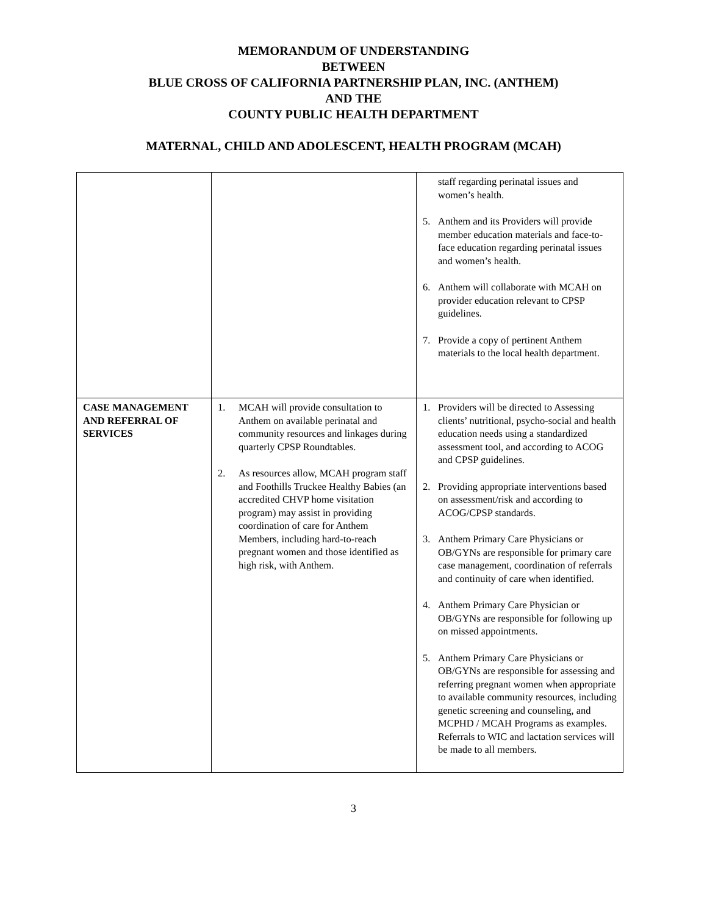MEMORANDUM OF UNDERSTANDING
BETWEEN
BLUE CROSS OF CALIFORNIA PARTNERSHIP PLAN, INC. (ANTHEM)
AND THE
COUNTY PUBLIC HEALTH DEPARTMENT
MATERNAL, CHILD AND ADOLESCENT, HEALTH PROGRAM (MCAH)
| | | staff regarding perinatal issues and women’s health. 5. Anthem and its Providers will provide member education materials and face-to-face education regarding perinatal issues and women’s health. 6. Anthem will collaborate with MCAH on provider education relevant to CPSP guidelines. 7. Provide a copy of pertinent Anthem materials to the local health department. |
| CASE MANAGEMENT AND REFERRAL OF SERVICES | 1. MCAH will provide consultation to Anthem on available perinatal and community resources and linkages during quarterly CPSP Roundtables. 2. As resources allow, MCAH program staff and Foothills Truckee Healthy Babies (an accredited CHVP home visitation program) may assist in providing coordination of care for Anthem Members, including hard-to-reach pregnant women and those identified as high risk, with Anthem. | 1. Providers will be directed to Assessing clients’ nutritional, psycho-social and health education needs using a standardized assessment tool, and according to ACOG and CPSP guidelines. 2. Providing appropriate interventions based on assessment/risk and according to ACOG/CPSP standards. 3. Anthem Primary Care Physicians or OB/GYNs are responsible for primary care case management, coordination of referrals and continuity of care when identified. 4. Anthem Primary Care Physician or OB/GYNs are responsible for following up on missed appointments. 5. Anthem Primary Care Physicians or OB/GYNs are responsible for assessing and referring pregnant women when appropriate to available community resources, including genetic screening and counseling, and MCPHD / MCAH Programs as examples. Referrals to WIC and lactation services will be made to all members. |
3